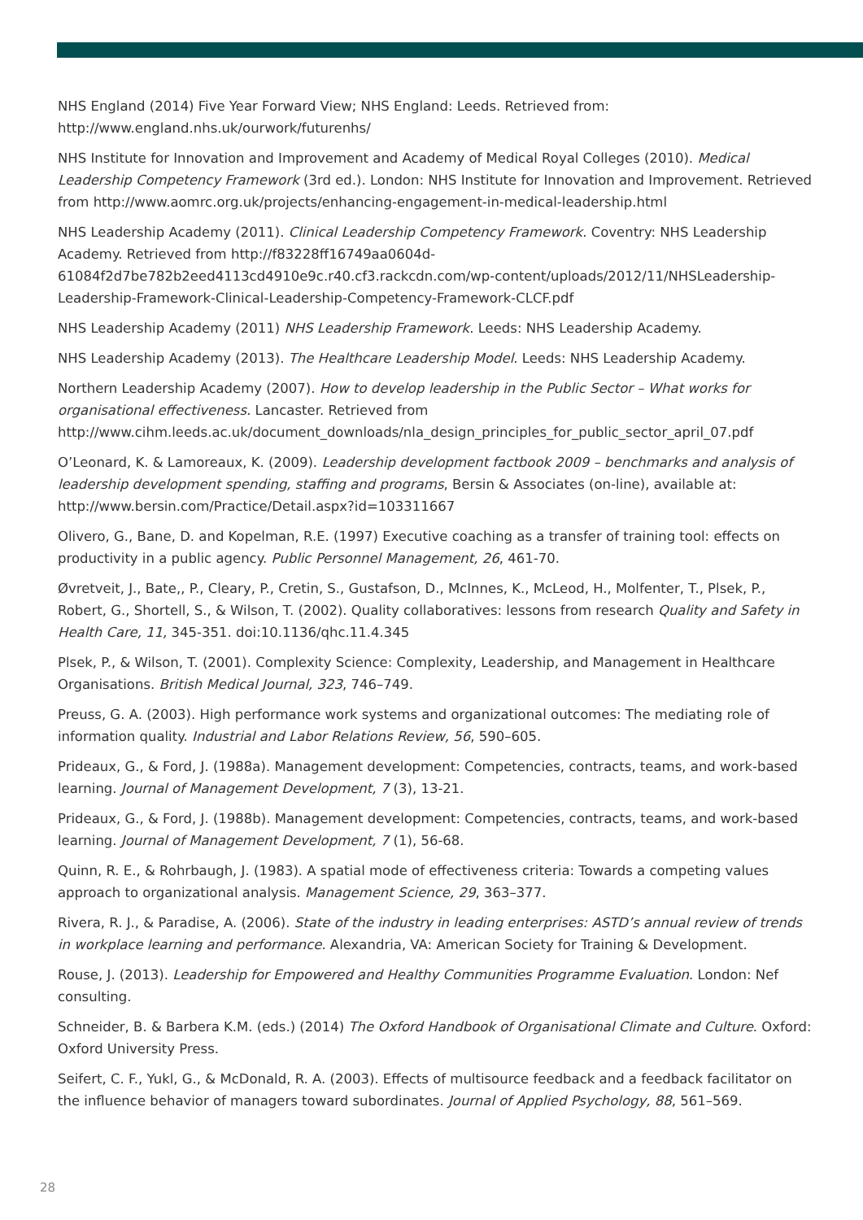NHS England (2014) Five Year Forward View; NHS England: Leeds. Retrieved from: http://www.england.nhs.uk/ourwork/futurenhs/
NHS Institute for Innovation and Improvement and Academy of Medical Royal Colleges (2010). Medical Leadership Competency Framework (3rd ed.). London: NHS Institute for Innovation and Improvement. Retrieved from http://www.aomrc.org.uk/projects/enhancing-engagement-in-medical-leadership.html
NHS Leadership Academy (2011). Clinical Leadership Competency Framework. Coventry: NHS Leadership Academy. Retrieved from http://f83228ff16749aa0604d-61084f2d7be782b2eed4113cd4910e9c.r40.cf3.rackcdn.com/wp-content/uploads/2012/11/NHSLeadership-Leadership-Framework-Clinical-Leadership-Competency-Framework-CLCF.pdf
NHS Leadership Academy (2011) NHS Leadership Framework. Leeds: NHS Leadership Academy.
NHS Leadership Academy (2013). The Healthcare Leadership Model. Leeds: NHS Leadership Academy.
Northern Leadership Academy (2007). How to develop leadership in the Public Sector – What works for organisational effectiveness. Lancaster. Retrieved from http://www.cihm.leeds.ac.uk/document_downloads/nla_design_principles_for_public_sector_april_07.pdf
O’Leonard, K. & Lamoreaux, K. (2009). Leadership development factbook 2009 – benchmarks and analysis of leadership development spending, staffing and programs, Bersin & Associates (on-line), available at: http://www.bersin.com/Practice/Detail.aspx?id=103311667
Olivero, G., Bane, D. and Kopelman, R.E. (1997) Executive coaching as a transfer of training tool: effects on productivity in a public agency. Public Personnel Management, 26, 461-70.
Øvretveit, J., Bate,, P., Cleary, P., Cretin, S., Gustafson, D., McInnes, K., McLeod, H., Molfenter, T., Plsek, P., Robert, G., Shortell, S., & Wilson, T. (2002). Quality collaboratives: lessons from research Quality and Safety in Health Care, 11, 345-351. doi:10.1136/qhc.11.4.345
Plsek, P., & Wilson, T. (2001). Complexity Science: Complexity, Leadership, and Management in Healthcare Organisations. British Medical Journal, 323, 746–749.
Preuss, G. A. (2003). High performance work systems and organizational outcomes: The mediating role of information quality. Industrial and Labor Relations Review, 56, 590–605.
Prideaux, G., & Ford, J. (1988a). Management development: Competencies, contracts, teams, and work-based learning. Journal of Management Development, 7 (3), 13-21.
Prideaux, G., & Ford, J. (1988b). Management development: Competencies, contracts, teams, and work-based learning. Journal of Management Development, 7 (1), 56-68.
Quinn, R. E., & Rohrbaugh, J. (1983). A spatial mode of effectiveness criteria: Towards a competing values approach to organizational analysis. Management Science, 29, 363–377.
Rivera, R. J., & Paradise, A. (2006). State of the industry in leading enterprises: ASTD’s annual review of trends in workplace learning and performance. Alexandria, VA: American Society for Training & Development.
Rouse, J. (2013). Leadership for Empowered and Healthy Communities Programme Evaluation. London: Nef consulting.
Schneider, B. & Barbera K.M. (eds.) (2014) The Oxford Handbook of Organisational Climate and Culture. Oxford: Oxford University Press.
Seifert, C. F., Yukl, G., & McDonald, R. A. (2003). Effects of multisource feedback and a feedback facilitator on the influence behavior of managers toward subordinates. Journal of Applied Psychology, 88, 561–569.
28